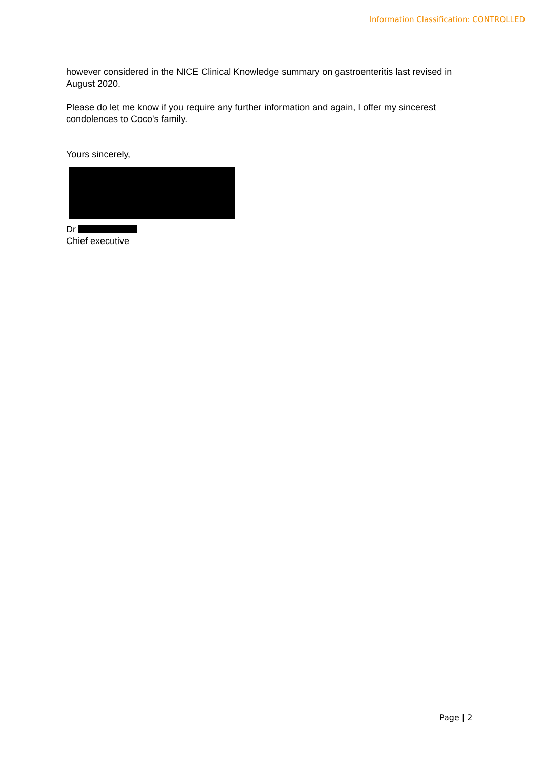Information Classification: CONTROLLED
however considered in the NICE Clinical Knowledge summary on gastroenteritis last revised in August 2020.
Please do let me know if you require any further information and again, I offer my sincerest condolences to Coco's family.
Yours sincerely,
Dr
Chief executive
Page | 2